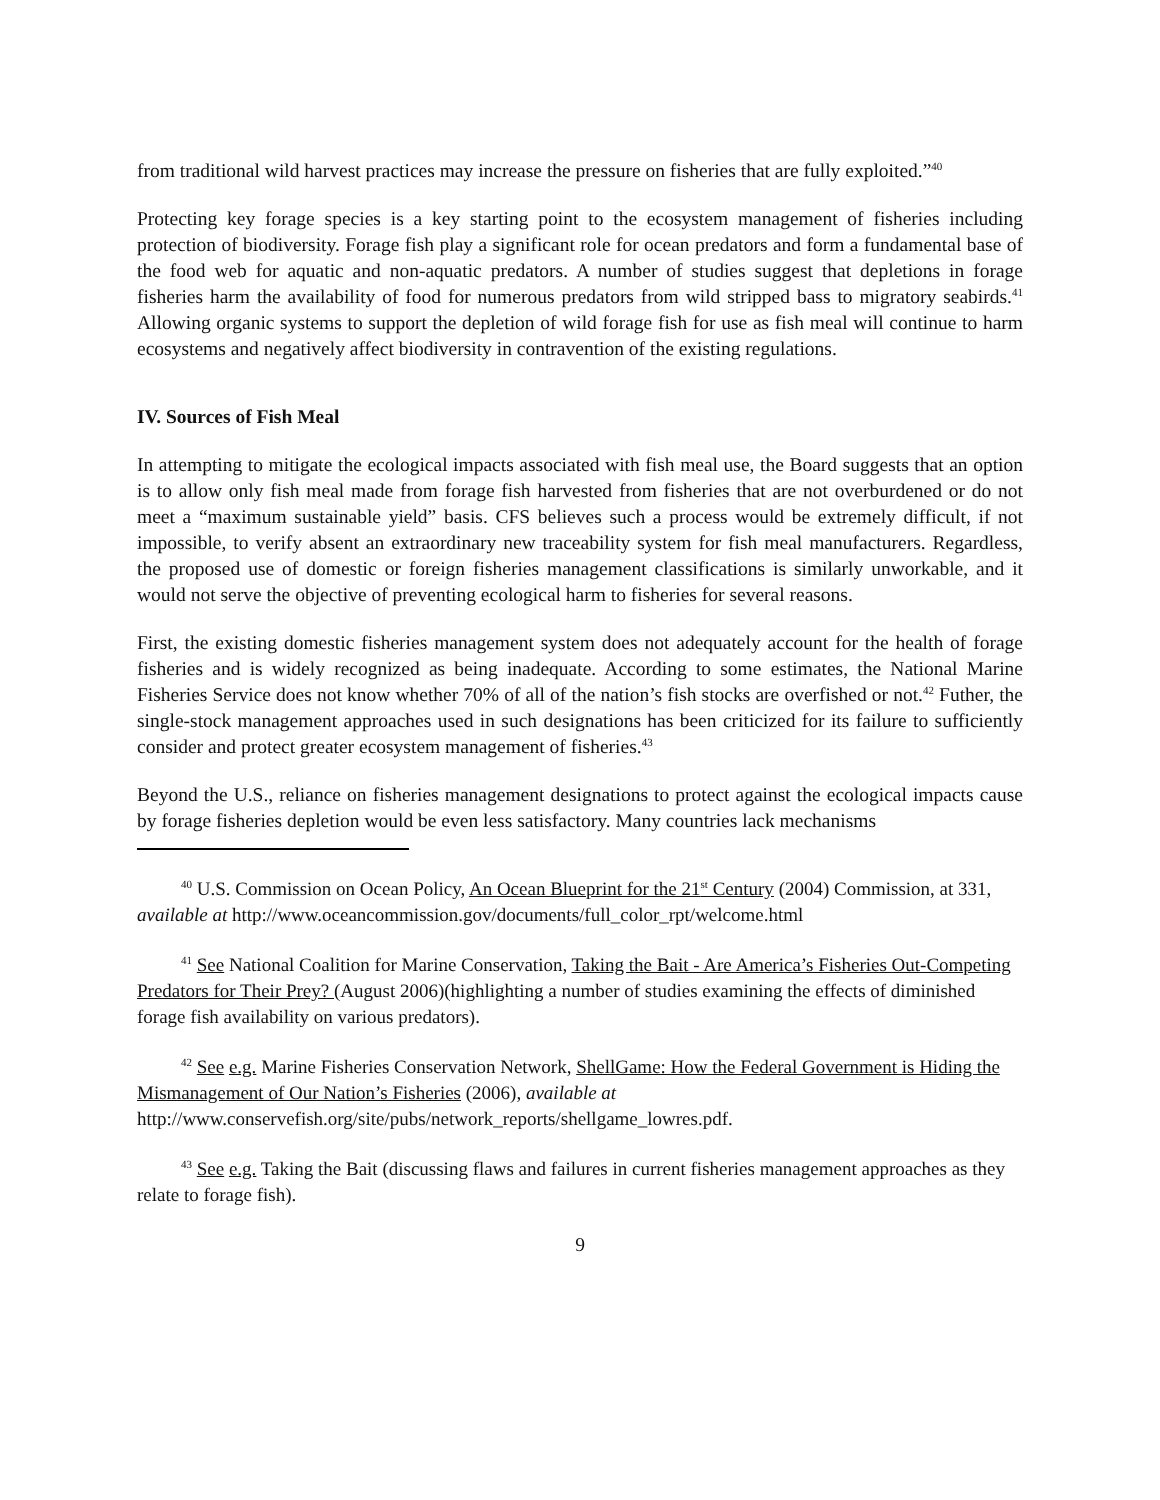from traditional wild harvest practices may increase the pressure on fisheries that are fully exploited.”<sup>40</sup>
Protecting key forage species is a key starting point to the ecosystem management of fisheries including protection of biodiversity. Forage fish play a significant role for ocean predators and form a fundamental base of the food web for aquatic and non-aquatic predators. A number of studies suggest that depletions in forage fisheries harm the availability of food for numerous predators from wild stripped bass to migratory seabirds.<sup>41</sup> Allowing organic systems to support the depletion of wild forage fish for use as fish meal will continue to harm ecosystems and negatively affect biodiversity in contravention of the existing regulations.
IV. Sources of Fish Meal
In attempting to mitigate the ecological impacts associated with fish meal use, the Board suggests that an option is to allow only fish meal made from forage fish harvested from fisheries that are not overburdened or do not meet a “maximum sustainable yield” basis. CFS believes such a process would be extremely difficult, if not impossible, to verify absent an extraordinary new traceability system for fish meal manufacturers. Regardless, the proposed use of domestic or foreign fisheries management classifications is similarly unworkable, and it would not serve the objective of preventing ecological harm to fisheries for several reasons.
First, the existing domestic fisheries management system does not adequately account for the health of forage fisheries and is widely recognized as being inadequate. According to some estimates, the National Marine Fisheries Service does not know whether 70% of all of the nation’s fish stocks are overfished or not.<sup>42</sup> Futher, the single-stock management approaches used in such designations has been criticized for its failure to sufficiently consider and protect greater ecosystem management of fisheries.<sup>43</sup>
Beyond the U.S., reliance on fisheries management designations to protect against the ecological impacts cause by forage fisheries depletion would be even less satisfactory. Many countries lack mechanisms
<sup>40</sup> U.S. Commission on Ocean Policy, An Ocean Blueprint for the 21<sup>st</sup> Century (2004) Commission, at 331, available at http://www.oceancommission.gov/documents/full_color_rpt/welcome.html
<sup>41</sup> See National Coalition for Marine Conservation, Taking the Bait - Are America’s Fisheries Out-Competing Predators for Their Prey? (August 2006)(highlighting a number of studies examining the effects of diminished forage fish availability on various predators).
<sup>42</sup> See e.g. Marine Fisheries Conservation Network, ShellGame: How the Federal Government is Hiding the Mismanagement of Our Nation’s Fisheries (2006), available at http://www.conservefish.org/site/pubs/network_reports/shellgame_lowres.pdf.
<sup>43</sup> See e.g. Taking the Bait (discussing flaws and failures in current fisheries management approaches as they relate to forage fish).
9